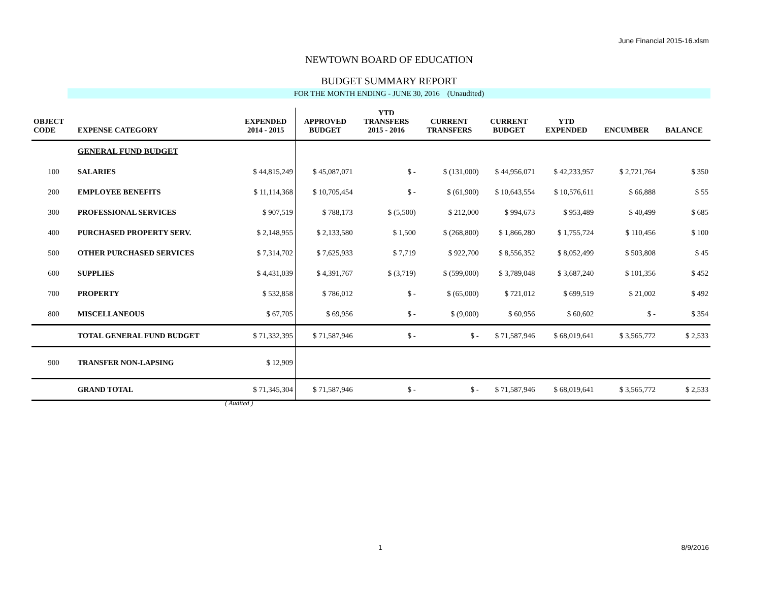June Financial 2015-16.xlsm
NEWTOWN BOARD OF EDUCATION
BUDGET SUMMARY REPORT
FOR THE MONTH ENDING - JUNE 30, 2016 (Unaudited)
| OBJECT CODE | EXPENSE CATEGORY | EXPENDED 2014 - 2015 | APPROVED BUDGET | YTD TRANSFERS 2015 - 2016 | CURRENT TRANSFERS | CURRENT BUDGET | YTD EXPENDED | ENCUMBER | BALANCE |
| --- | --- | --- | --- | --- | --- | --- | --- | --- | --- |
| | GENERAL FUND BUDGET | | | | | | | | |
| 100 | SALARIES | $ 44,815,249 | $ 45,087,071 | $ - | $ (131,000) | $ 44,956,071 | $ 42,233,957 | $ 2,721,764 | $ 350 |
| 200 | EMPLOYEE BENEFITS | $ 11,114,368 | $ 10,705,454 | $ - | $ (61,900) | $ 10,643,554 | $ 10,576,611 | $ 66,888 | $ 55 |
| 300 | PROFESSIONAL SERVICES | $ 907,519 | $ 788,173 | $ (5,500) | $ 212,000 | $ 994,673 | $ 953,489 | $ 40,499 | $ 685 |
| 400 | PURCHASED PROPERTY SERV. | $ 2,148,955 | $ 2,133,580 | $ 1,500 | $ (268,800) | $ 1,866,280 | $ 1,755,724 | $ 110,456 | $ 100 |
| 500 | OTHER PURCHASED SERVICES | $ 7,314,702 | $ 7,625,933 | $ 7,719 | $ 922,700 | $ 8,556,352 | $ 8,052,499 | $ 503,808 | $ 45 |
| 600 | SUPPLIES | $ 4,431,039 | $ 4,391,767 | $ (3,719) | $ (599,000) | $ 3,789,048 | $ 3,687,240 | $ 101,356 | $ 452 |
| 700 | PROPERTY | $ 532,858 | $ 786,012 | $ - | $ (65,000) | $ 721,012 | $ 699,519 | $ 21,002 | $ 492 |
| 800 | MISCELLANEOUS | $ 67,705 | $ 69,956 | $ - | $ (9,000) | $ 60,956 | $ 60,602 | $ - | $ 354 |
| | TOTAL GENERAL FUND BUDGET | $ 71,332,395 | $ 71,587,946 | $ - | $ - | $ 71,587,946 | $ 68,019,641 | $ 3,565,772 | $ 2,533 |
| 900 | TRANSFER NON-LAPSING | $ 12,909 | | | | | | | |
| | GRAND TOTAL | $ 71,345,304 | $ 71,587,946 | $ - | $ - | $ 71,587,946 | $ 68,019,641 | $ 3,565,772 | $ 2,533 |
( Audited )
1 8/9/2016